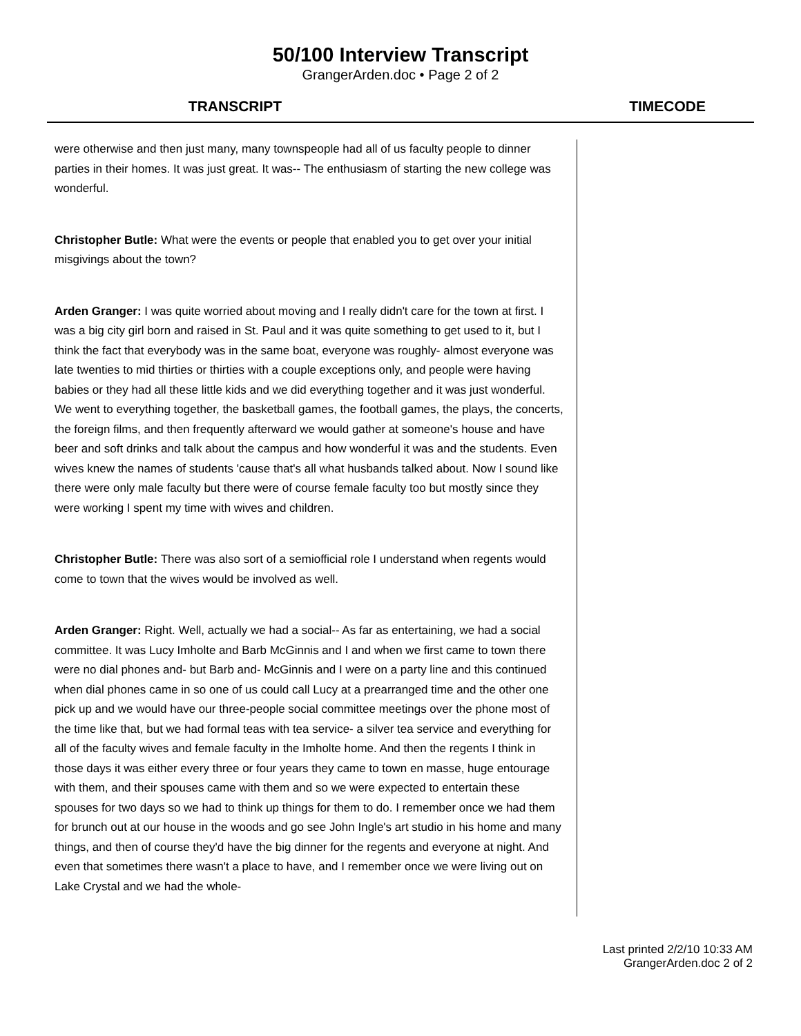50/100 Interview Transcript
GrangerArden.doc • Page 2 of 2
TRANSCRIPT TIMECODE
were otherwise and then just many, many townspeople had all of us faculty people to dinner parties in their homes. It was just great. It was-- The enthusiasm of starting the new college was wonderful.
Christopher Butle: What were the events or people that enabled you to get over your initial misgivings about the town?
Arden Granger: I was quite worried about moving and I really didn't care for the town at first. I was a big city girl born and raised in St. Paul and it was quite something to get used to it, but I think the fact that everybody was in the same boat, everyone was roughly- almost everyone was late twenties to mid thirties or thirties with a couple exceptions only, and people were having babies or they had all these little kids and we did everything together and it was just wonderful. We went to everything together, the basketball games, the football games, the plays, the concerts, the foreign films, and then frequently afterward we would gather at someone's house and have beer and soft drinks and talk about the campus and how wonderful it was and the students. Even wives knew the names of students 'cause that's all what husbands talked about. Now I sound like there were only male faculty but there were of course female faculty too but mostly since they were working I spent my time with wives and children.
Christopher Butle: There was also sort of a semiofficial role I understand when regents would come to town that the wives would be involved as well.
Arden Granger: Right. Well, actually we had a social-- As far as entertaining, we had a social committee. It was Lucy Imholte and Barb McGinnis and I and when we first came to town there were no dial phones and- but Barb and- McGinnis and I were on a party line and this continued when dial phones came in so one of us could call Lucy at a prearranged time and the other one pick up and we would have our three-people social committee meetings over the phone most of the time like that, but we had formal teas with tea service- a silver tea service and everything for all of the faculty wives and female faculty in the Imholte home. And then the regents I think in those days it was either every three or four years they came to town en masse, huge entourage with them, and their spouses came with them and so we were expected to entertain these spouses for two days so we had to think up things for them to do. I remember once we had them for brunch out at our house in the woods and go see John Ingle's art studio in his home and many things, and then of course they'd have the big dinner for the regents and everyone at night. And even that sometimes there wasn't a place to have, and I remember once we were living out on Lake Crystal and we had the whole-
Last printed 2/2/10 10:33 AM
GrangerArden.doc 2 of 2